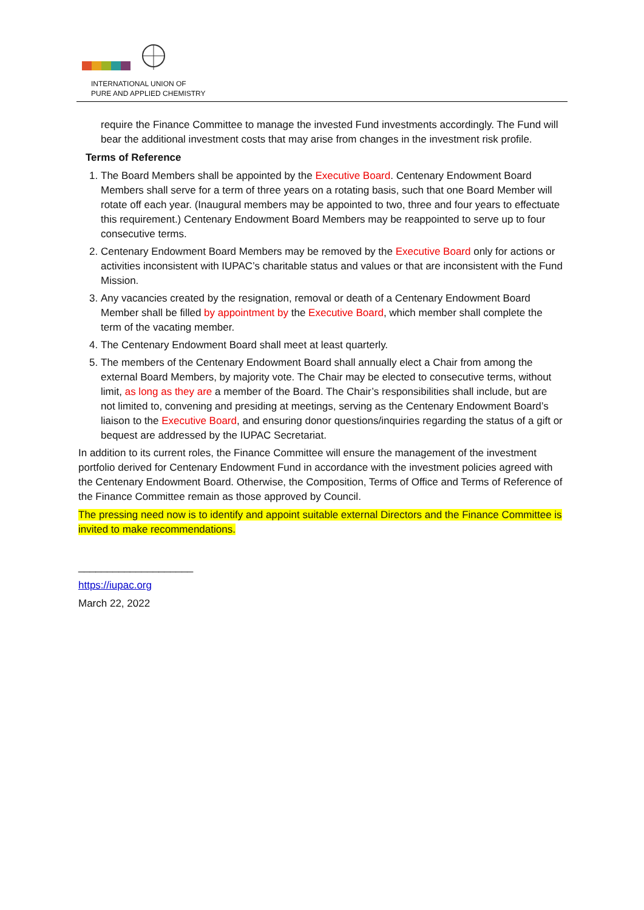INTERNATIONAL UNION OF
PURE AND APPLIED CHEMISTRY
require the Finance Committee to manage the invested Fund investments accordingly. The Fund will bear the additional investment costs that may arise from changes in the investment risk profile.
Terms of Reference
1. The Board Members shall be appointed by the Executive Board. Centenary Endowment Board Members shall serve for a term of three years on a rotating basis, such that one Board Member will rotate off each year. (Inaugural members may be appointed to two, three and four years to effectuate this requirement.) Centenary Endowment Board Members may be reappointed to serve up to four consecutive terms.
2. Centenary Endowment Board Members may be removed by the Executive Board only for actions or activities inconsistent with IUPAC’s charitable status and values or that are inconsistent with the Fund Mission.
3. Any vacancies created by the resignation, removal or death of a Centenary Endowment Board Member shall be filled by appointment by the Executive Board, which member shall complete the term of the vacating member.
4. The Centenary Endowment Board shall meet at least quarterly.
5. The members of the Centenary Endowment Board shall annually elect a Chair from among the external Board Members, by majority vote. The Chair may be elected to consecutive terms, without limit, as long as they are a member of the Board. The Chair’s responsibilities shall include, but are not limited to, convening and presiding at meetings, serving as the Centenary Endowment Board’s liaison to the Executive Board, and ensuring donor questions/inquiries regarding the status of a gift or bequest are addressed by the IUPAC Secretariat.
In addition to its current roles, the Finance Committee will ensure the management of the investment portfolio derived for Centenary Endowment Fund in accordance with the investment policies agreed with the Centenary Endowment Board. Otherwise, the Composition, Terms of Office and Terms of Reference of the Finance Committee remain as those approved by Council.
The pressing need now is to identify and appoint suitable external Directors and the Finance Committee is invited to make recommendations.
____________________
https://iupac.org
March 22, 2022